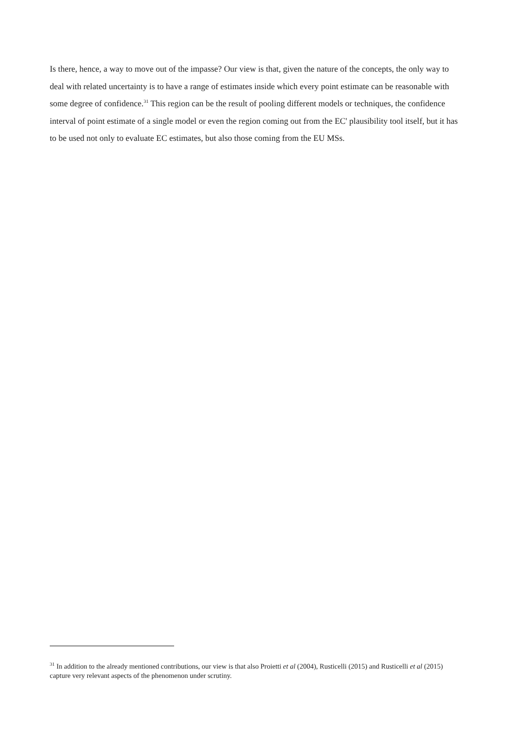Is there, hence, a way to move out of the impasse? Our view is that, given the nature of the concepts, the only way to deal with related uncertainty is to have a range of estimates inside which every point estimate can be reasonable with some degree of confidence.<sup>31</sup> This region can be the result of pooling different models or techniques, the confidence interval of point estimate of a single model or even the region coming out from the EC' plausibility tool itself, but it has to be used not only to evaluate EC estimates, but also those coming from the EU MSs.
<sup>31</sup> In addition to the already mentioned contributions, our view is that also Proietti et al (2004), Rusticelli (2015) and Rusticelli et al (2015) capture very relevant aspects of the phenomenon under scrutiny.